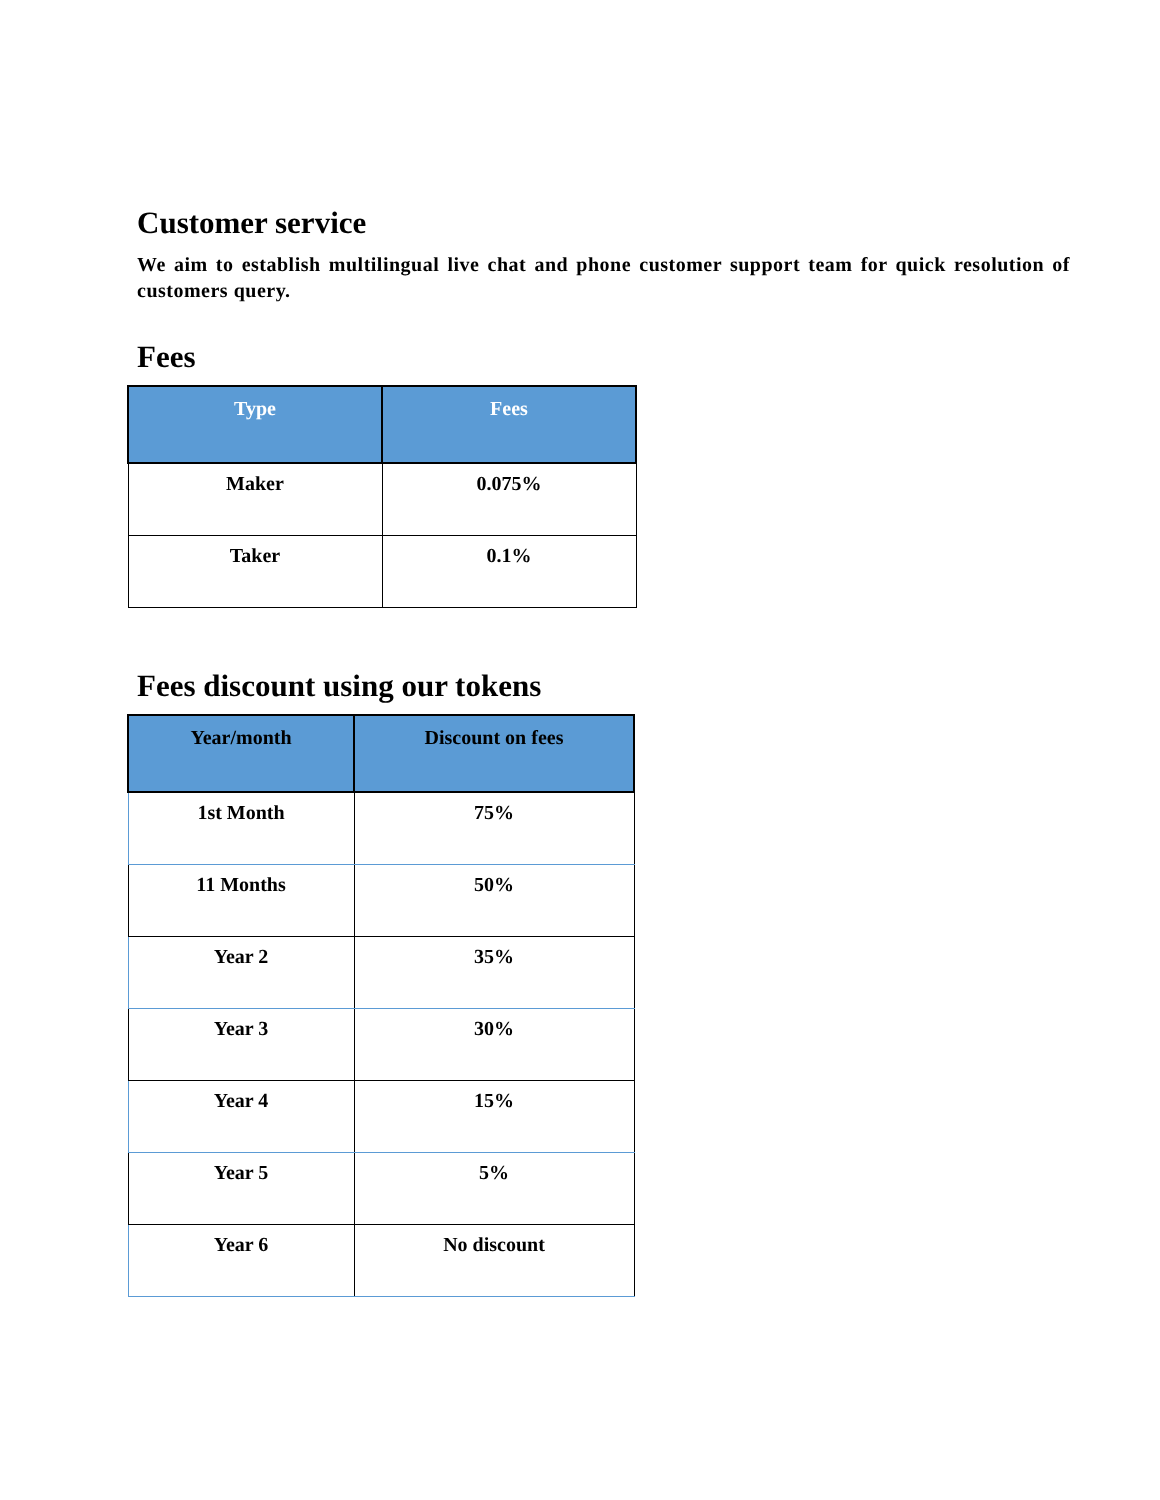Customer service
We aim to establish multilingual live chat and phone customer support team for quick resolution of customers query.
Fees
| Type | Fees |
| --- | --- |
| Maker | 0.075% |
| Taker | 0.1% |
Fees discount using our tokens
| Year/month | Discount on fees |
| --- | --- |
| 1st Month | 75% |
| 11 Months | 50% |
| Year 2 | 35% |
| Year 3 | 30% |
| Year 4 | 15% |
| Year 5 | 5% |
| Year 6 | No discount |